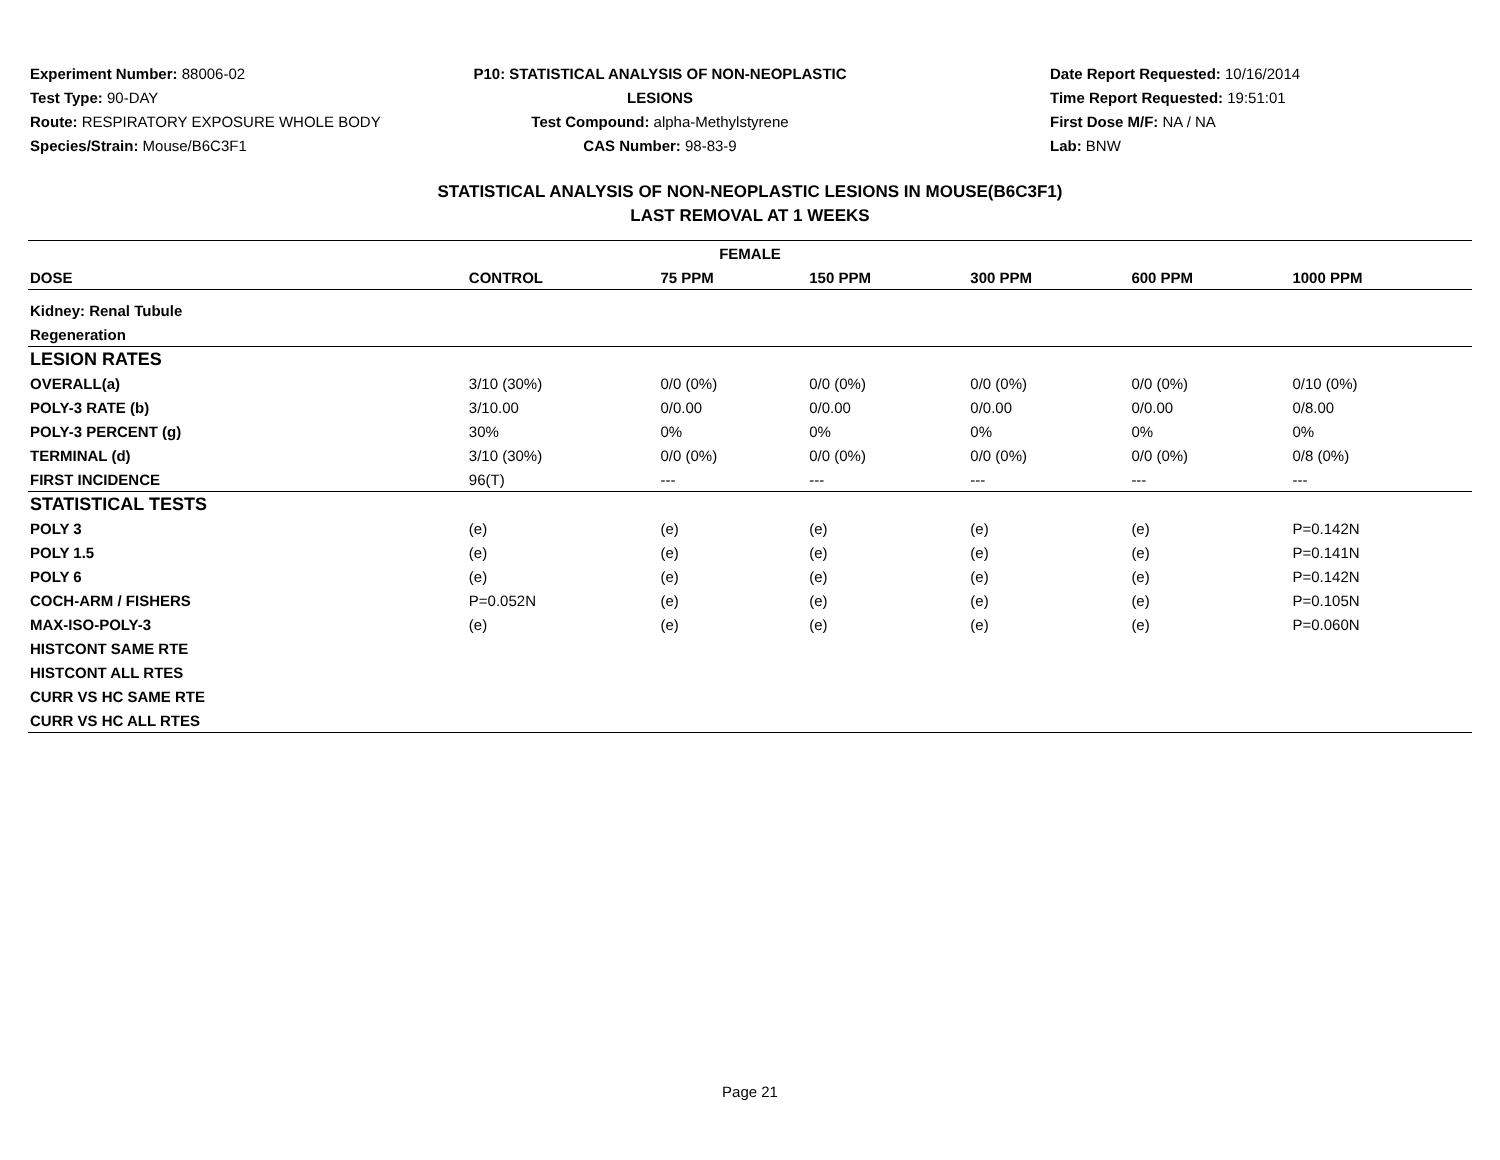Experiment Number: 88006-02
Test Type: 90-DAY
Route: RESPIRATORY EXPOSURE WHOLE BODY
Species/Strain: Mouse/B6C3F1
P10: STATISTICAL ANALYSIS OF NON-NEOPLASTIC LESIONS
Test Compound: alpha-Methylstyrene
CAS Number: 98-83-9
Date Report Requested: 10/16/2014
Time Report Requested: 19:51:01
First Dose M/F: NA / NA
Lab: BNW
STATISTICAL ANALYSIS OF NON-NEOPLASTIC LESIONS IN MOUSE(B6C3F1)
LAST REMOVAL AT 1 WEEKS
| FEMALE | | | | | | |
| --- | --- | --- | --- | --- | --- | --- |
| DOSE | CONTROL | 75 PPM | 150 PPM | 300 PPM | 600 PPM | 1000 PPM |
| Kidney: Renal Tubule | | | | | | |
| Regeneration | | | | | | |
| LESION RATES | | | | | | |
| OVERALL(a) | 3/10 (30%) | 0/0 (0%) | 0/0 (0%) | 0/0 (0%) | 0/0 (0%) | 0/10 (0%) |
| POLY-3 RATE (b) | 3/10.00 | 0/0.00 | 0/0.00 | 0/0.00 | 0/0.00 | 0/8.00 |
| POLY-3 PERCENT (g) | 30% | 0% | 0% | 0% | 0% | 0% |
| TERMINAL (d) | 3/10 (30%) | 0/0 (0%) | 0/0 (0%) | 0/0 (0%) | 0/0 (0%) | 0/8 (0%) |
| FIRST INCIDENCE | 96(T) | --- | --- | --- | --- | --- |
| STATISTICAL TESTS | | | | | | |
| POLY 3 | (e) | (e) | (e) | (e) | (e) | P=0.142N |
| POLY 1.5 | (e) | (e) | (e) | (e) | (e) | P=0.141N |
| POLY 6 | (e) | (e) | (e) | (e) | (e) | P=0.142N |
| COCH-ARM / FISHERS | P=0.052N | (e) | (e) | (e) | (e) | P=0.105N |
| MAX-ISO-POLY-3 | (e) | (e) | (e) | (e) | (e) | P=0.060N |
| HISTCONT SAME RTE | | | | | | |
| HISTCONT ALL RTES | | | | | | |
| CURR VS HC SAME RTE | | | | | | |
| CURR VS HC ALL RTES | | | | | | |
Page 21